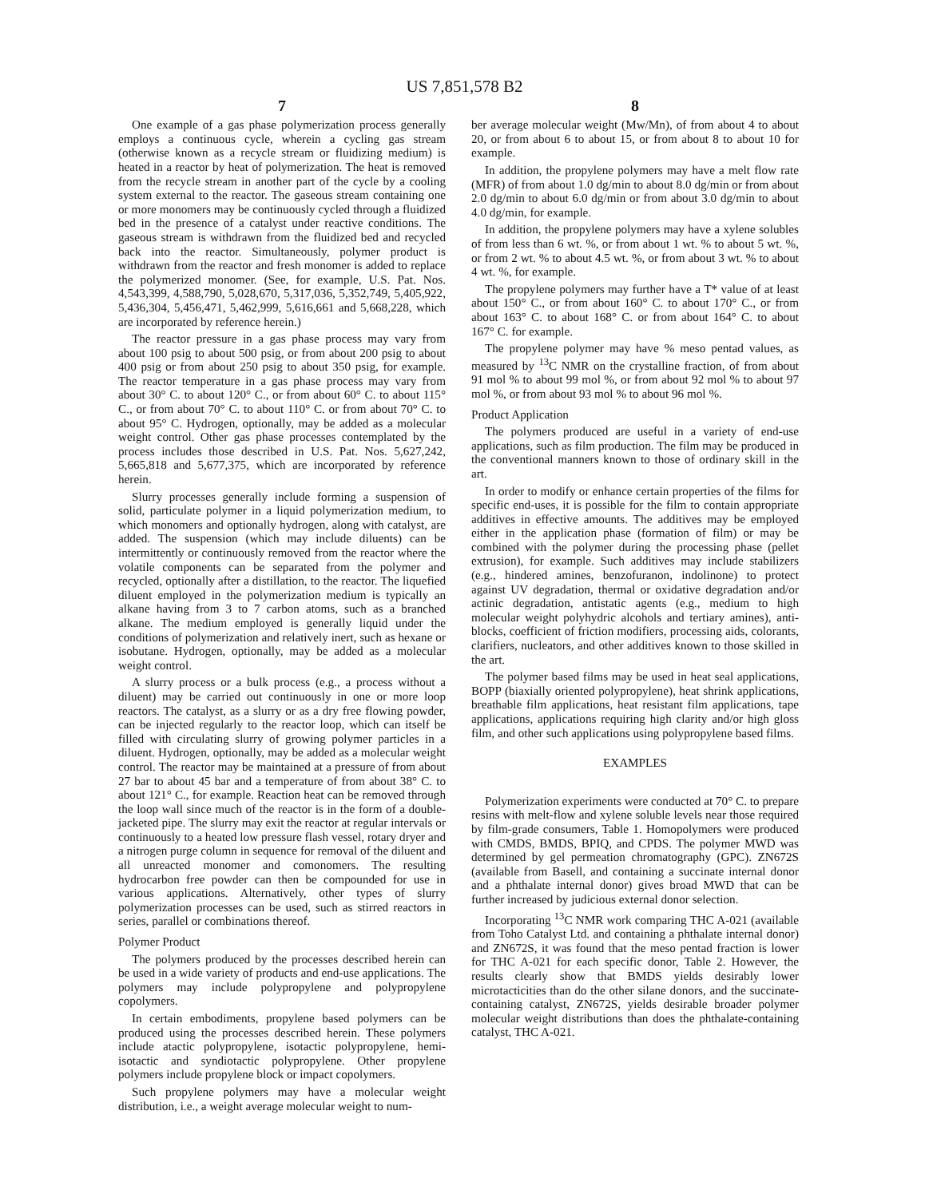US 7,851,578 B2
7
One example of a gas phase polymerization process generally employs a continuous cycle, wherein a cycling gas stream (otherwise known as a recycle stream or fluidizing medium) is heated in a reactor by heat of polymerization. The heat is removed from the recycle stream in another part of the cycle by a cooling system external to the reactor. The gaseous stream containing one or more monomers may be continuously cycled through a fluidized bed in the presence of a catalyst under reactive conditions. The gaseous stream is withdrawn from the fluidized bed and recycled back into the reactor. Simultaneously, polymer product is withdrawn from the reactor and fresh monomer is added to replace the polymerized monomer. (See, for example, U.S. Pat. Nos. 4,543,399, 4,588,790, 5,028,670, 5,317,036, 5,352,749, 5,405,922, 5,436,304, 5,456,471, 5,462,999, 5,616,661 and 5,668,228, which are incorporated by reference herein.)
The reactor pressure in a gas phase process may vary from about 100 psig to about 500 psig, or from about 200 psig to about 400 psig or from about 250 psig to about 350 psig, for example. The reactor temperature in a gas phase process may vary from about 30° C. to about 120° C., or from about 60° C. to about 115° C., or from about 70° C. to about 110° C. or from about 70° C. to about 95° C. Hydrogen, optionally, may be added as a molecular weight control. Other gas phase processes contemplated by the process includes those described in U.S. Pat. Nos. 5,627,242, 5,665,818 and 5,677,375, which are incorporated by reference herein.
Slurry processes generally include forming a suspension of solid, particulate polymer in a liquid polymerization medium, to which monomers and optionally hydrogen, along with catalyst, are added. The suspension (which may include diluents) can be intermittently or continuously removed from the reactor where the volatile components can be separated from the polymer and recycled, optionally after a distillation, to the reactor. The liquefied diluent employed in the polymerization medium is typically an alkane having from 3 to 7 carbon atoms, such as a branched alkane. The medium employed is generally liquid under the conditions of polymerization and relatively inert, such as hexane or isobutane. Hydrogen, optionally, may be added as a molecular weight control.
A slurry process or a bulk process (e.g., a process without a diluent) may be carried out continuously in one or more loop reactors. The catalyst, as a slurry or as a dry free flowing powder, can be injected regularly to the reactor loop, which can itself be filled with circulating slurry of growing polymer particles in a diluent. Hydrogen, optionally, may be added as a molecular weight control. The reactor may be maintained at a pressure of from about 27 bar to about 45 bar and a temperature of from about 38° C. to about 121° C., for example. Reaction heat can be removed through the loop wall since much of the reactor is in the form of a double-jacketed pipe. The slurry may exit the reactor at regular intervals or continuously to a heated low pressure flash vessel, rotary dryer and a nitrogen purge column in sequence for removal of the diluent and all unreacted monomer and comonomers. The resulting hydrocarbon free powder can then be compounded for use in various applications. Alternatively, other types of slurry polymerization processes can be used, such as stirred reactors in series, parallel or combinations thereof.
Polymer Product
The polymers produced by the processes described herein can be used in a wide variety of products and end-use applications. The polymers may include polypropylene and polypropylene copolymers.
In certain embodiments, propylene based polymers can be produced using the processes described herein. These polymers include atactic polypropylene, isotactic polypropylene, hemi-isotactic and syndiotactic polypropylene. Other propylene polymers include propylene block or impact copolymers.
Such propylene polymers may have a molecular weight distribution, i.e., a weight average molecular weight to num-
8
ber average molecular weight (Mw/Mn), of from about 4 to about 20, or from about 6 to about 15, or from about 8 to about 10 for example.
In addition, the propylene polymers may have a melt flow rate (MFR) of from about 1.0 dg/min to about 8.0 dg/min or from about 2.0 dg/min to about 6.0 dg/min or from about 3.0 dg/min to about 4.0 dg/min, for example.
In addition, the propylene polymers may have a xylene solubles of from less than 6 wt. %, or from about 1 wt. % to about 5 wt. %, or from 2 wt. % to about 4.5 wt. %, or from about 3 wt. % to about 4 wt. %, for example.
The propylene polymers may further have a T* value of at least about 150° C., or from about 160° C. to about 170° C., or from about 163° C. to about 168° C. or from about 164° C. to about 167° C. for example.
The propylene polymer may have % meso pentad values, as measured by <sup>13</sup>C NMR on the crystalline fraction, of from about 91 mol % to about 99 mol %, or from about 92 mol % to about 97 mol %, or from about 93 mol % to about 96 mol %.
Product Application
The polymers produced are useful in a variety of end-use applications, such as film production. The film may be produced in the conventional manners known to those of ordinary skill in the art.
In order to modify or enhance certain properties of the films for specific end-uses, it is possible for the film to contain appropriate additives in effective amounts. The additives may be employed either in the application phase (formation of film) or may be combined with the polymer during the processing phase (pellet extrusion), for example. Such additives may include stabilizers (e.g., hindered amines, benzofuranon, indolinone) to protect against UV degradation, thermal or oxidative degradation and/or actinic degradation, antistatic agents (e.g., medium to high molecular weight polyhydric alcohols and tertiary amines), anti-blocks, coefficient of friction modifiers, processing aids, colorants, clarifiers, nucleators, and other additives known to those skilled in the art.
The polymer based films may be used in heat seal applications, BOPP (biaxially oriented polypropylene), heat shrink applications, breathable film applications, heat resistant film applications, tape applications, applications requiring high clarity and/or high gloss film, and other such applications using polypropylene based films.
EXAMPLES
Polymerization experiments were conducted at 70° C. to prepare resins with melt-flow and xylene soluble levels near those required by film-grade consumers, Table 1. Homopolymers were produced with CMDS, BMDS, BPIQ, and CPDS. The polymer MWD was determined by gel permeation chromatography (GPC). ZN672S (available from Basell, and containing a succinate internal donor and a phthalate internal donor) gives broad MWD that can be further increased by judicious external donor selection.
Incorporating <sup>13</sup>C NMR work comparing THC A-021 (available from Toho Catalyst Ltd. and containing a phthalate internal donor) and ZN672S, it was found that the meso pentad fraction is lower for THC A-021 for each specific donor, Table 2. However, the results clearly show that BMDS yields desirably lower microtacticities than do the other silane donors, and the succinate-containing catalyst, ZN672S, yields desirable broader polymer molecular weight distributions than does the phthalate-containing catalyst, THC A-021.